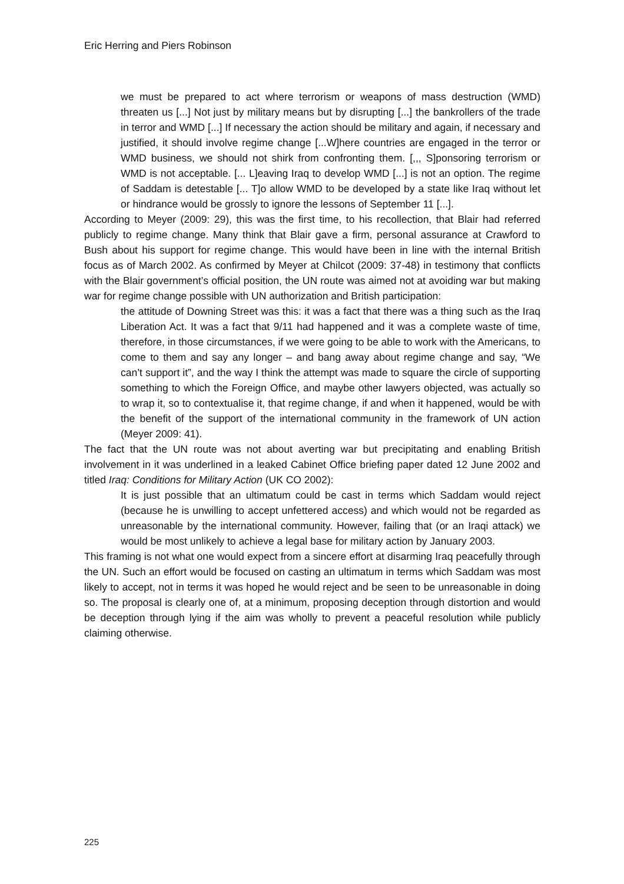Eric Herring and Piers Robinson
we must be prepared to act where terrorism or weapons of mass destruction (WMD) threaten us [...] Not just by military means but by disrupting [...] the bankrollers of the trade in terror and WMD [...] If necessary the action should be military and again, if necessary and justified, it should involve regime change [...W]here countries are engaged in the terror or WMD business, we should not shirk from confronting them. [,,, S]ponsoring terrorism or WMD is not acceptable. [... L]eaving Iraq to develop WMD [...] is not an option. The regime of Saddam is detestable [... T]o allow WMD to be developed by a state like Iraq without let or hindrance would be grossly to ignore the lessons of September 11 [...].
According to Meyer (2009: 29), this was the first time, to his recollection, that Blair had referred publicly to regime change. Many think that Blair gave a firm, personal assurance at Crawford to Bush about his support for regime change. This would have been in line with the internal British focus as of March 2002. As confirmed by Meyer at Chilcot (2009: 37-48) in testimony that conflicts with the Blair government’s official position, the UN route was aimed not at avoiding war but making war for regime change possible with UN authorization and British participation:
the attitude of Downing Street was this: it was a fact that there was a thing such as the Iraq Liberation Act. It was a fact that 9/11 had happened and it was a complete waste of time, therefore, in those circumstances, if we were going to be able to work with the Americans, to come to them and say any longer – and bang away about regime change and say, “We can’t support it”, and the way I think the attempt was made to square the circle of supporting something to which the Foreign Office, and maybe other lawyers objected, was actually so to wrap it, so to contextualise it, that regime change, if and when it happened, would be with the benefit of the support of the international community in the framework of UN action (Meyer 2009: 41).
The fact that the UN route was not about averting war but precipitating and enabling British involvement in it was underlined in a leaked Cabinet Office briefing paper dated 12 June 2002 and titled Iraq: Conditions for Military Action (UK CO 2002):
It is just possible that an ultimatum could be cast in terms which Saddam would reject (because he is unwilling to accept unfettered access) and which would not be regarded as unreasonable by the international community. However, failing that (or an Iraqi attack) we would be most unlikely to achieve a legal base for military action by January 2003.
This framing is not what one would expect from a sincere effort at disarming Iraq peacefully through the UN. Such an effort would be focused on casting an ultimatum in terms which Saddam was most likely to accept, not in terms it was hoped he would reject and be seen to be unreasonable in doing so. The proposal is clearly one of, at a minimum, proposing deception through distortion and would be deception through lying if the aim was wholly to prevent a peaceful resolution while publicly claiming otherwise.
225